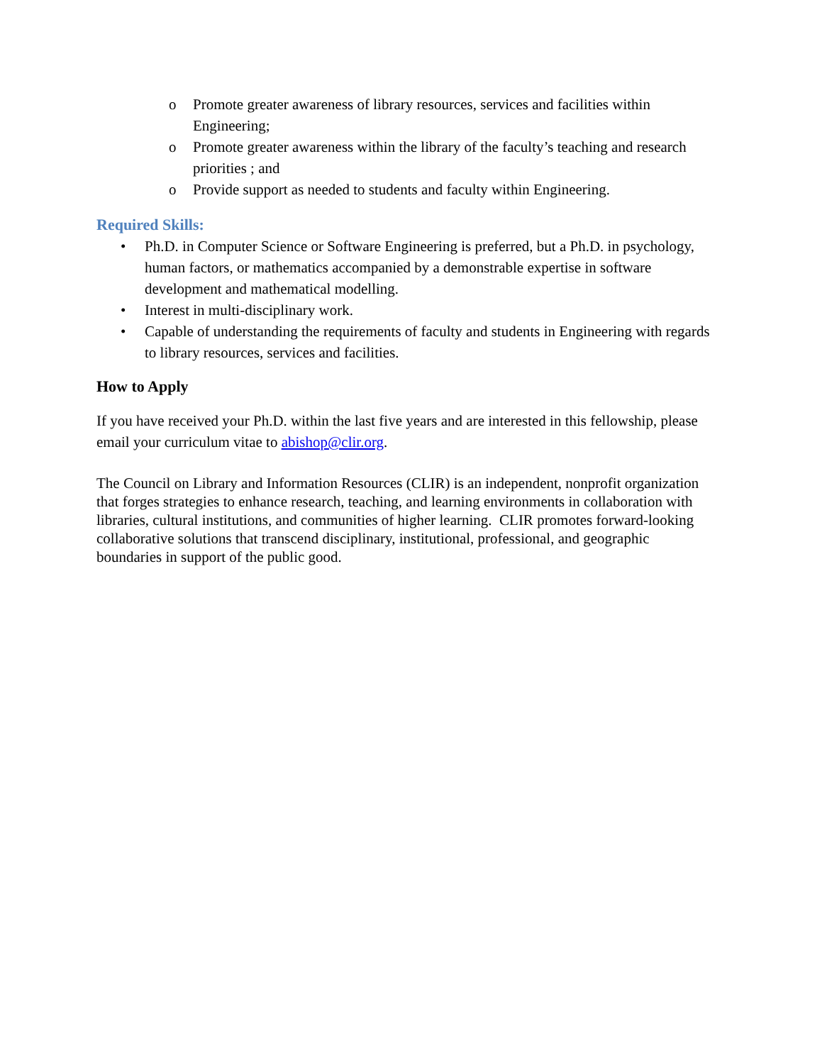o Promote greater awareness of library resources, services and facilities within Engineering;
o Promote greater awareness within the library of the faculty’s teaching and research priorities ; and
o Provide support as needed to students and faculty within Engineering.
Required Skills:
• Ph.D. in Computer Science or Software Engineering is preferred, but a Ph.D. in psychology, human factors, or mathematics accompanied by a demonstrable expertise in software development and mathematical modelling.
• Interest in multi-disciplinary work.
• Capable of understanding the requirements of faculty and students in Engineering with regards to library resources, services and facilities.
How to Apply
If you have received your Ph.D. within the last five years and are interested in this fellowship, please email your curriculum vitae to abishop@clir.org.
The Council on Library and Information Resources (CLIR) is an independent, nonprofit organization that forges strategies to enhance research, teaching, and learning environments in collaboration with libraries, cultural institutions, and communities of higher learning. CLIR promotes forward-looking collaborative solutions that transcend disciplinary, institutional, professional, and geographic boundaries in support of the public good.